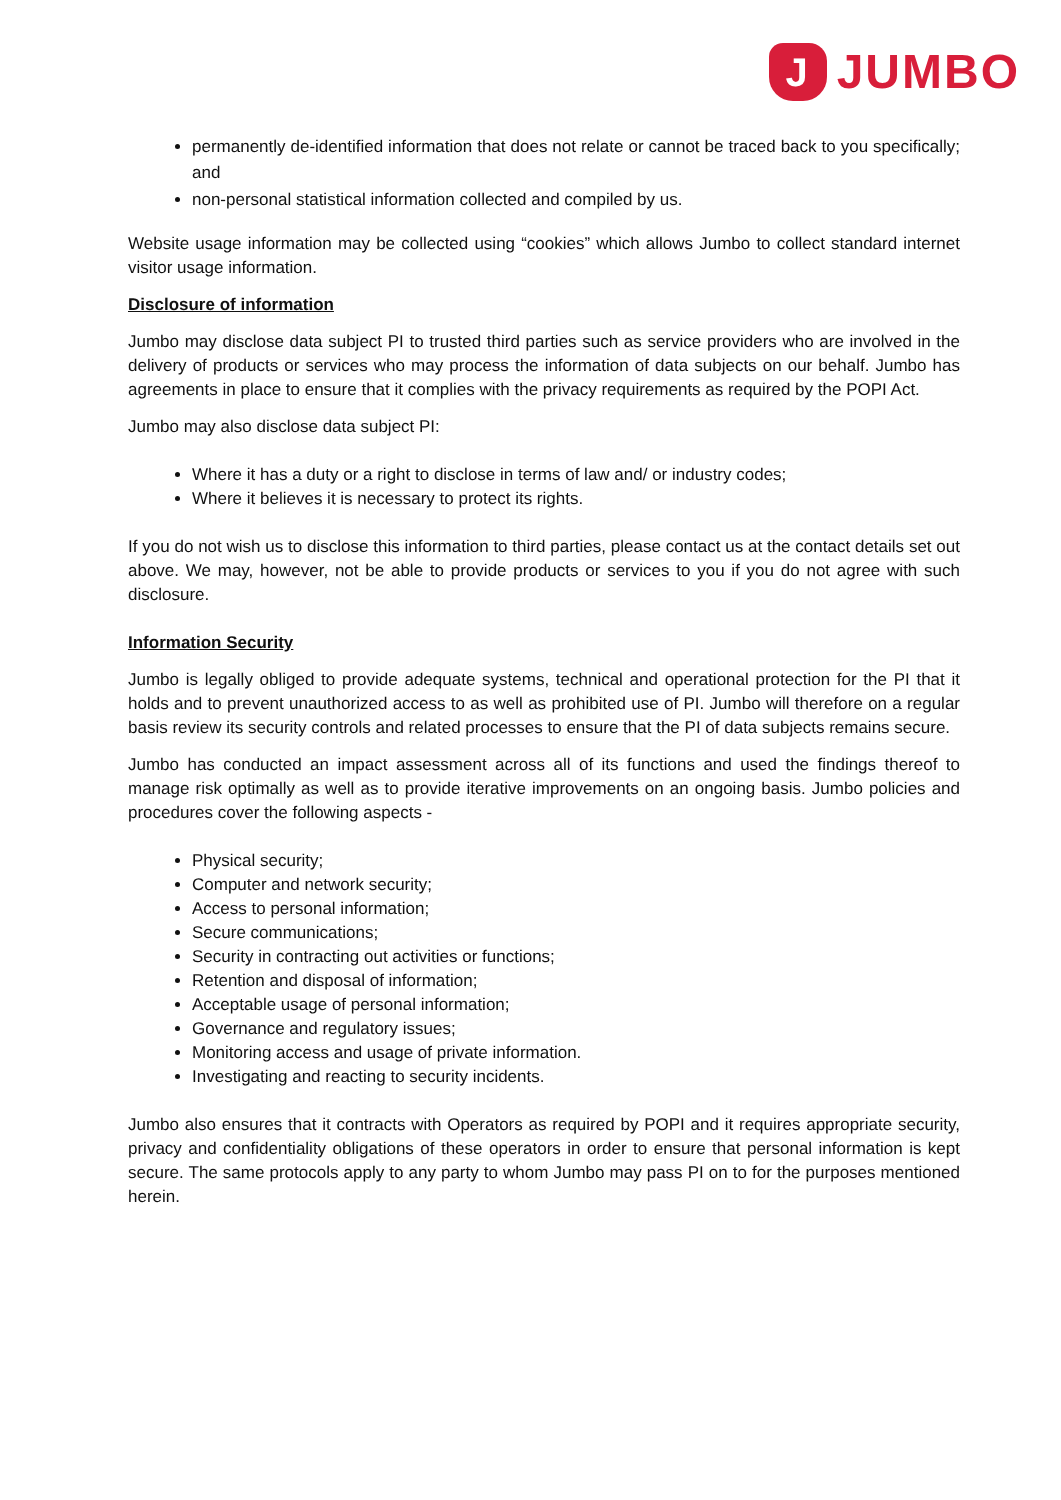J
JUMBO
permanently de-identified information that does not relate or cannot be traced back to you specifically; and
non-personal statistical information collected and compiled by us.
Website usage information may be collected using “cookies” which allows Jumbo to collect standard internet visitor usage information.
Disclosure of information
Jumbo may disclose data subject PI to trusted third parties such as service providers who are involved in the delivery of products or services who may process the information of data subjects on our behalf. Jumbo has agreements in place to ensure that it complies with the privacy requirements as required by the POPI Act.
Jumbo may also disclose data subject PI:
Where it has a duty or a right to disclose in terms of law and/ or industry codes;
Where it believes it is necessary to protect its rights.
If you do not wish us to disclose this information to third parties, please contact us at the contact details set out above. We may, however, not be able to provide products or services to you if you do not agree with such disclosure.
Information Security
Jumbo is legally obliged to provide adequate systems, technical and operational protection for the PI that it holds and to prevent unauthorized access to as well as prohibited use of PI. Jumbo will therefore on a regular basis review its security controls and related processes to ensure that the PI of data subjects remains secure.
Jumbo has conducted an impact assessment across all of its functions and used the findings thereof to manage risk optimally as well as to provide iterative improvements on an ongoing basis. Jumbo policies and procedures cover the following aspects -
Physical security;
Computer and network security;
Access to personal information;
Secure communications;
Security in contracting out activities or functions;
Retention and disposal of information;
Acceptable usage of personal information;
Governance and regulatory issues;
Monitoring access and usage of private information.
Investigating and reacting to security incidents.
Jumbo also ensures that it contracts with Operators as required by POPI and it requires appropriate security, privacy and confidentiality obligations of these operators in order to ensure that personal information is kept secure. The same protocols apply to any party to whom Jumbo may pass PI on to for the purposes mentioned herein.